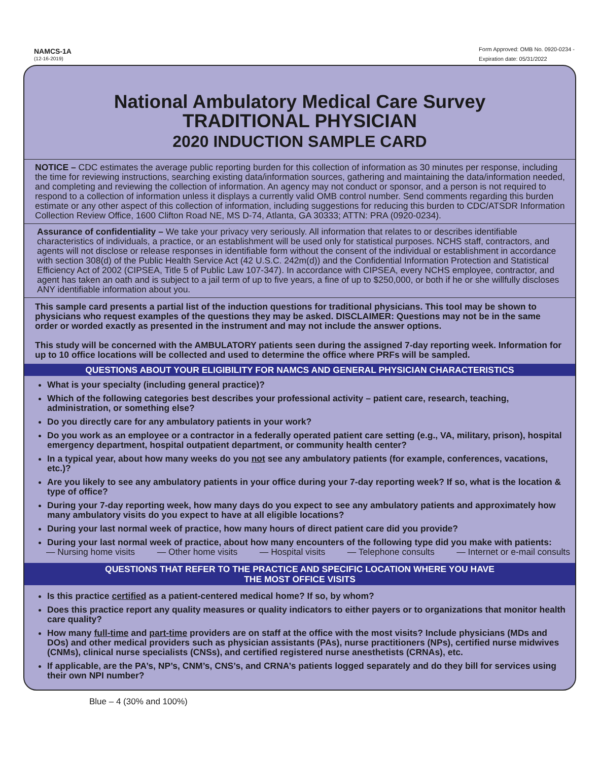NAMCS-1A
(12-16-2019)
Form Approved: OMB No. 0920-0234 -
Expiration date: 05/31/2022
National Ambulatory Medical Care Survey
TRADITIONAL PHYSICIAN
2020 INDUCTION SAMPLE CARD
NOTICE – CDC estimates the average public reporting burden for this collection of information as 30 minutes per response, including the time for reviewing instructions, searching existing data/information sources, gathering and maintaining the data/information needed, and completing and reviewing the collection of information. An agency may not conduct or sponsor, and a person is not required to respond to a collection of information unless it displays a currently valid OMB control number. Send comments regarding this burden estimate or any other aspect of this collection of information, including suggestions for reducing this burden to CDC/ATSDR Information Collection Review Office, 1600 Clifton Road NE, MS D-74, Atlanta, GA 30333; ATTN: PRA (0920-0234).
Assurance of confidentiality – We take your privacy very seriously. All information that relates to or describes identifiable characteristics of individuals, a practice, or an establishment will be used only for statistical purposes. NCHS staff, contractors, and agents will not disclose or release responses in identifiable form without the consent of the individual or establishment in accordance with section 308(d) of the Public Health Service Act (42 U.S.C. 242m(d)) and the Confidential Information Protection and Statistical Efficiency Act of 2002 (CIPSEA, Title 5 of Public Law 107-347). In accordance with CIPSEA, every NCHS employee, contractor, and agent has taken an oath and is subject to a jail term of up to five years, a fine of up to $250,000, or both if he or she willfully discloses ANY identifiable information about you.
This sample card presents a partial list of the induction questions for traditional physicians. This tool may be shown to physicians who request examples of the questions they may be asked. DISCLAIMER: Questions may not be in the same order or worded exactly as presented in the instrument and may not include the answer options.
This study will be concerned with the AMBULATORY patients seen during the assigned 7-day reporting week. Information for up to 10 office locations will be collected and used to determine the office where PRFs will be sampled.
QUESTIONS ABOUT YOUR ELIGIBILITY FOR NAMCS AND GENERAL PHYSICIAN CHARACTERISTICS
What is your specialty (including general practice)?
Which of the following categories best describes your professional activity – patient care, research, teaching, administration, or something else?
Do you directly care for any ambulatory patients in your work?
Do you work as an employee or a contractor in a federally operated patient care setting (e.g., VA, military, prison), hospital emergency department, hospital outpatient department, or community health center?
In a typical year, about how many weeks do you not see any ambulatory patients (for example, conferences, vacations, etc.)?
Are you likely to see any ambulatory patients in your office during your 7-day reporting week? If so, what is the location & type of office?
During your 7-day reporting week, how many days do you expect to see any ambulatory patients and approximately how many ambulatory visits do you expect to have at all eligible locations?
During your last normal week of practice, how many hours of direct patient care did you provide?
During your last normal week of practice, about how many encounters of the following type did you make with patients:
— Nursing home visits — Other home visits — Hospital visits — Telephone consults — Internet or e-mail consults
QUESTIONS THAT REFER TO THE PRACTICE AND SPECIFIC LOCATION WHERE YOU HAVE
THE MOST OFFICE VISITS
Is this practice certified as a patient-centered medical home? If so, by whom?
Does this practice report any quality measures or quality indicators to either payers or to organizations that monitor health care quality?
How many full-time and part-time providers are on staff at the office with the most visits? Include physicians (MDs and DOs) and other medical providers such as physician assistants (PAs), nurse practitioners (NPs), certified nurse midwives (CNMs), clinical nurse specialists (CNSs), and certified registered nurse anesthetists (CRNAs), etc.
If applicable, are the PA’s, NP’s, CNM’s, CNS’s, and CRNA’s patients logged separately and do they bill for services using their own NPI number?
Blue – 4 (30% and 100%)